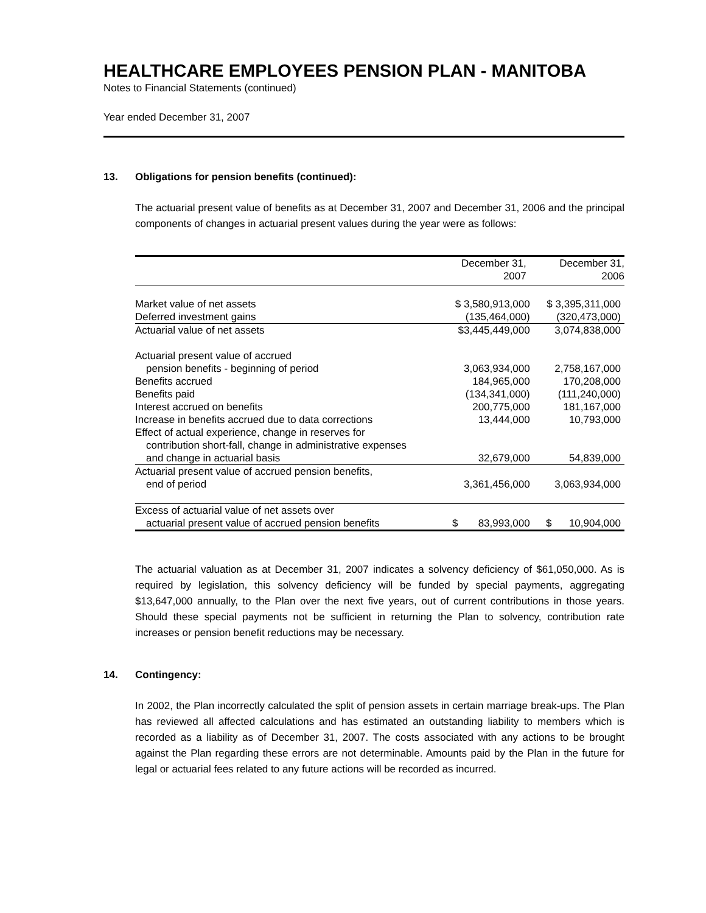HEALTHCARE EMPLOYEES PENSION PLAN - MANITOBA
Notes to Financial Statements (continued)
Year ended December 31, 2007
13. Obligations for pension benefits (continued):
The actuarial present value of benefits as at December 31, 2007 and December 31, 2006 and the principal components of changes in actuarial present values during the year were as follows:
| | December 31, 2007 | December 31, 2006 |
| --- | --- | --- |
| Market value of net assets | $ 3,580,913,000 | $ 3,395,311,000 |
| Deferred investment gains | (135,464,000) | (320,473,000) |
| Actuarial value of net assets | $3,445,449,000 | 3,074,838,000 |
| Actuarial present value of accrued pension benefits - beginning of period | 3,063,934,000 | 2,758,167,000 |
| Benefits accrued | 184,965,000 | 170,208,000 |
| Benefits paid | (134,341,000) | (111,240,000) |
| Interest accrued on benefits | 200,775,000 | 181,167,000 |
| Increase in benefits accrued due to data corrections | 13,444,000 | 10,793,000 |
| Effect of actual experience, change in reserves for contribution short-fall, change in administrative expenses and change in actuarial basis | 32,679,000 | 54,839,000 |
| Actuarial present value of accrued pension benefits, end of period | 3,361,456,000 | 3,063,934,000 |
| Excess of actuarial value of net assets over actuarial present value of accrued pension benefits | $ 83,993,000 | $ 10,904,000 |
The actuarial valuation as at December 31, 2007 indicates a solvency deficiency of $61,050,000. As is required by legislation, this solvency deficiency will be funded by special payments, aggregating $13,647,000 annually, to the Plan over the next five years, out of current contributions in those years. Should these special payments not be sufficient in returning the Plan to solvency, contribution rate increases or pension benefit reductions may be necessary.
14. Contingency:
In 2002, the Plan incorrectly calculated the split of pension assets in certain marriage break-ups. The Plan has reviewed all affected calculations and has estimated an outstanding liability to members which is recorded as a liability as of December 31, 2007. The costs associated with any actions to be brought against the Plan regarding these errors are not determinable. Amounts paid by the Plan in the future for legal or actuarial fees related to any future actions will be recorded as incurred.